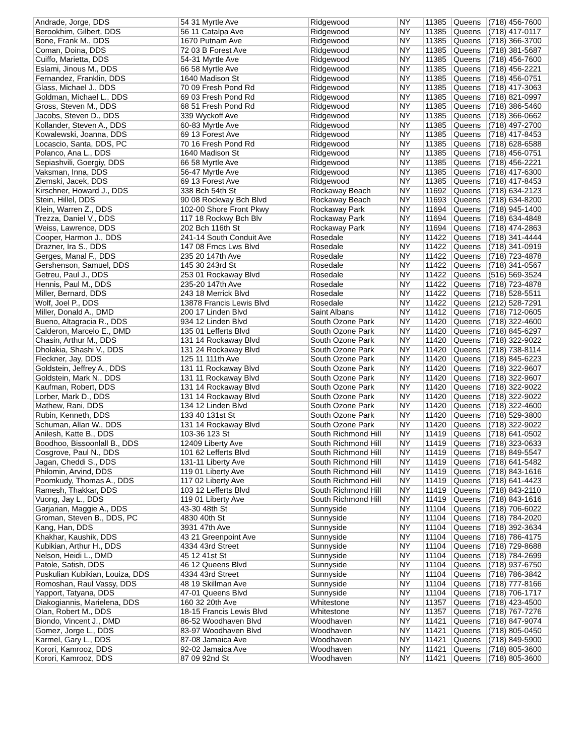| Andrade, Jorge, DDS | 54 31 Myrtle Ave | Ridgewood | NY | 11385 | Queens | (718) 456-7600 |
| Berookhim, Gilbert, DDS | 56 11 Catalpa Ave | Ridgewood | NY | 11385 | Queens | (718) 417-0117 |
| Bone, Frank M., DDS | 1670 Putnam Ave | Ridgewood | NY | 11385 | Queens | (718) 366-3700 |
| Coman, Doina, DDS | 72 03 B Forest Ave | Ridgewood | NY | 11385 | Queens | (718) 381-5687 |
| Cuiffo, Marietta, DDS | 54-31 Myrtle Ave | Ridgewood | NY | 11385 | Queens | (718) 456-7600 |
| Eslami, Jinous M., DDS | 66 58 Myrtle Ave | Ridgewood | NY | 11385 | Queens | (718) 456-2221 |
| Fernandez, Franklin, DDS | 1640 Madison St | Ridgewood | NY | 11385 | Queens | (718) 456-0751 |
| Glass, Michael J., DDS | 70 09 Fresh Pond Rd | Ridgewood | NY | 11385 | Queens | (718) 417-3063 |
| Goldman, Michael L., DDS | 69 03 Fresh Pond Rd | Ridgewood | NY | 11385 | Queens | (718) 821-0997 |
| Gross, Steven M., DDS | 68 51 Fresh Pond Rd | Ridgewood | NY | 11385 | Queens | (718) 386-5460 |
| Jacobs, Steven D., DDS | 339 Wyckoff Ave | Ridgewood | NY | 11385 | Queens | (718) 366-0662 |
| Kollander, Steven A., DDS | 60-83 Myrtle Ave | Ridgewood | NY | 11385 | Queens | (718) 497-2700 |
| Kowalewski, Joanna, DDS | 69 13 Forest Ave | Ridgewood | NY | 11385 | Queens | (718) 417-8453 |
| Locascio, Santa, DDS, PC | 70 16 Fresh Pond Rd | Ridgewood | NY | 11385 | Queens | (718) 628-6588 |
| Polanco, Ana L., DDS | 1640 Madison St | Ridgewood | NY | 11385 | Queens | (718) 456-0751 |
| Sepiashvili, Goergiy, DDS | 66 58 Myrtle Ave | Ridgewood | NY | 11385 | Queens | (718) 456-2221 |
| Vaksman, Inna, DDS | 56-47 Myrtle Ave | Ridgewood | NY | 11385 | Queens | (718) 417-6300 |
| Ziemski, Jacek, DDS | 69 13 Forest Ave | Ridgewood | NY | 11385 | Queens | (718) 417-8453 |
| Kirschner, Howard J., DDS | 338 Bch 54th St | Rockaway Beach | NY | 11692 | Queens | (718) 634-2123 |
| Stein, Hillel, DDS | 90 08 Rockway Bch Blvd | Rockaway Beach | NY | 11693 | Queens | (718) 634-8200 |
| Klein, Warren Z., DDS | 102-00 Shore Front Pkwy | Rockaway Park | NY | 11694 | Queens | (718) 945-1400 |
| Trezza, Daniel V., DDS | 117 18 Rockwy Bch Blv | Rockaway Park | NY | 11694 | Queens | (718) 634-4848 |
| Weiss, Lawrence, DDS | 202 Bch 116th St | Rockaway Park | NY | 11694 | Queens | (718) 474-2863 |
| Cooper, Harmon J., DDS | 241-14 South Conduit Ave | Rosedale | NY | 11422 | Queens | (718) 341-4444 |
| Drazner, Ira S., DDS | 147 08 Frncs Lws Blvd | Rosedale | NY | 11422 | Queens | (718) 341-0919 |
| Gerges, Manal F., DDS | 235 20 147th Ave | Rosedale | NY | 11422 | Queens | (718) 723-4878 |
| Gershenson, Samuel, DDS | 145 30 243rd St | Rosedale | NY | 11422 | Queens | (718) 341-0567 |
| Getreu, Paul J., DDS | 253 01 Rockaway Blvd | Rosedale | NY | 11422 | Queens | (516) 569-3524 |
| Hennis, Paul M., DDS | 235-20 147th Ave | Rosedale | NY | 11422 | Queens | (718) 723-4878 |
| Miller, Bernard, DDS | 243 18 Merrick Blvd | Rosedale | NY | 11422 | Queens | (718) 528-5511 |
| Wolf, Joel P., DDS | 13878 Francis Lewis Blvd | Rosedale | NY | 11422 | Queens | (212) 528-7291 |
| Miller, Donald A., DMD | 200 17 Linden Blvd | Saint Albans | NY | 11412 | Queens | (718) 712-0605 |
| Bueno, Altagracia R., DDS | 934 12 Linden Blvd | South Ozone Park | NY | 11420 | Queens | (718) 322-4600 |
| Calderon, Marcelo E., DMD | 135 01 Lefferts Blvd | South Ozone Park | NY | 11420 | Queens | (718) 845-6297 |
| Chasin, Arthur M., DDS | 131 14 Rockaway Blvd | South Ozone Park | NY | 11420 | Queens | (718) 322-9022 |
| Dholakia, Shashi V., DDS | 131 24 Rockaway Blvd | South Ozone Park | NY | 11420 | Queens | (718) 738-8114 |
| Fleckner, Jay, DDS | 125 11 111th Ave | South Ozone Park | NY | 11420 | Queens | (718) 845-6223 |
| Goldstein, Jeffrey A., DDS | 131 11 Rockaway Blvd | South Ozone Park | NY | 11420 | Queens | (718) 322-9607 |
| Goldstein, Mark N., DDS | 131 11 Rockaway Blvd | South Ozone Park | NY | 11420 | Queens | (718) 322-9607 |
| Kaufman, Robert, DDS | 131 14 Rockaway Blvd | South Ozone Park | NY | 11420 | Queens | (718) 322-9022 |
| Lorber, Mark D., DDS | 131 14 Rockaway Blvd | South Ozone Park | NY | 11420 | Queens | (718) 322-9022 |
| Mathew, Rani, DDS | 134 12 Linden Blvd | South Ozone Park | NY | 11420 | Queens | (718) 322-4600 |
| Rubin, Kenneth, DDS | 133 40 131st St | South Ozone Park | NY | 11420 | Queens | (718) 529-3800 |
| Schuman, Allan W., DDS | 131 14 Rockaway Blvd | South Ozone Park | NY | 11420 | Queens | (718) 322-9022 |
| Anilesh, Katte B., DDS | 103-36 123 St | South Richmond Hill | NY | 11419 | Queens | (718) 641-0502 |
| Boodhoo, Bissoonlall B., DDS | 12409 Liberty Ave | South Richmond Hill | NY | 11419 | Queens | (718) 323-0633 |
| Cosgrove, Paul N., DDS | 101 62 Lefferts Blvd | South Richmond Hill | NY | 11419 | Queens | (718) 849-5547 |
| Jagan, Cheddi S., DDS | 131-11 Liberty Ave | South Richmond Hill | NY | 11419 | Queens | (718) 641-5482 |
| Philomin, Arvind, DDS | 119 01 Liberty Ave | South Richmond Hill | NY | 11419 | Queens | (718) 843-1616 |
| Poomkudy, Thomas A., DDS | 117 02 Liberty Ave | South Richmond Hill | NY | 11419 | Queens | (718) 641-4423 |
| Ramesh, Thakkar, DDS | 103 12 Lefferts Blvd | South Richmond Hill | NY | 11419 | Queens | (718) 843-2110 |
| Vuong, Jay L., DDS | 119 01 Liberty Ave | South Richmond Hill | NY | 11419 | Queens | (718) 843-1616 |
| Garjarian, Maggie A., DDS | 43-30 48th St | Sunnyside | NY | 11104 | Queens | (718) 706-6022 |
| Groman, Steven B., DDS, PC | 4830 40th St | Sunnyside | NY | 11104 | Queens | (718) 784-2020 |
| Kang, Han, DDS | 3931 47th Ave | Sunnyside | NY | 11104 | Queens | (718) 392-3634 |
| Khakhar, Kaushik, DDS | 43 21 Greenpoint Ave | Sunnyside | NY | 11104 | Queens | (718) 786-4175 |
| Kubikian, Arthur H., DDS | 4334 43rd Street | Sunnyside | NY | 11104 | Queens | (718) 729-8688 |
| Nelson, Heidi L., DMD | 45 12 41st St | Sunnyside | NY | 11104 | Queens | (718) 784-2699 |
| Patole, Satish, DDS | 46 12 Queens Blvd | Sunnyside | NY | 11104 | Queens | (718) 937-6750 |
| Puskulian Kubikian, Louiza, DDS | 4334 43rd Street | Sunnyside | NY | 11104 | Queens | (718) 786-3842 |
| Romoshan, Raul Vassy, DDS | 48 19 Skillman Ave | Sunnyside | NY | 11104 | Queens | (718) 777-8166 |
| Yapport, Tatyana, DDS | 47-01 Queens Blvd | Sunnyside | NY | 11104 | Queens | (718) 706-1717 |
| Diakogiannis, Marielena, DDS | 160 32 20th Ave | Whitestone | NY | 11357 | Queens | (718) 423-4500 |
| Olan, Robert M., DDS | 18-15 Francis Lewis Blvd | Whitestone | NY | 11357 | Queens | (718) 767-7276 |
| Biondo, Vincent J., DMD | 86-52 Woodhaven Blvd | Woodhaven | NY | 11421 | Queens | (718) 847-9074 |
| Gomez, Jorge L., DDS | 83-97 Woodhaven Blvd | Woodhaven | NY | 11421 | Queens | (718) 805-0450 |
| Karmel, Gary L., DDS | 87-08 Jamaica Ave | Woodhaven | NY | 11421 | Queens | (718) 849-5900 |
| Korori, Kamrooz, DDS | 92-02 Jamaica Ave | Woodhaven | NY | 11421 | Queens | (718) 805-3600 |
| Korori, Kamrooz, DDS | 87 09 92nd St | Woodhaven | NY | 11421 | Queens | (718) 805-3600 |